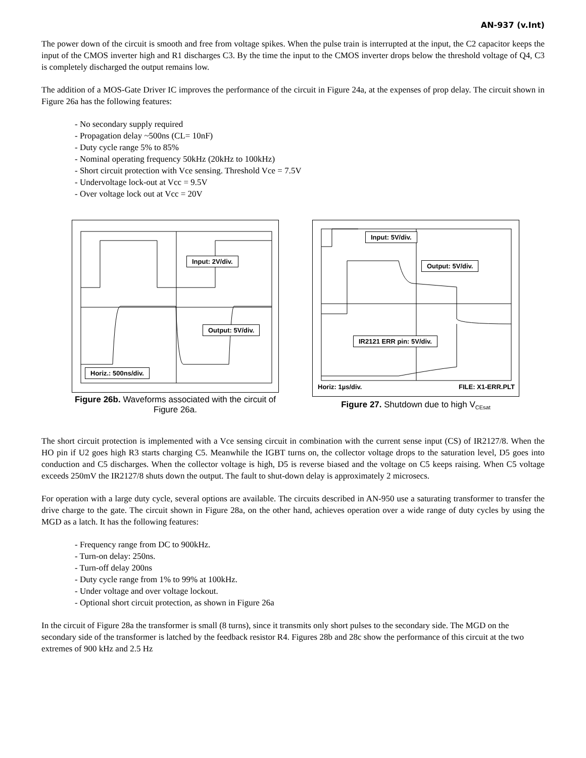AN-937 (v.Int)
The power down of the circuit is smooth and free from voltage spikes. When the pulse train is interrupted at the input, the C2 capacitor keeps the input of the CMOS inverter high and R1 discharges C3. By the time the input to the CMOS inverter drops below the threshold voltage of Q4, C3 is completely discharged the output remains low.
The addition of a MOS-Gate Driver IC improves the performance of the circuit in Figure 24a, at the expenses of prop delay. The circuit shown in Figure 26a has the following features:
- No secondary supply required
- Propagation delay ~500ns (CL= 10nF)
- Duty cycle range 5% to 85%
- Nominal operating frequency 50kHz (20kHz to 100kHz)
- Short circuit protection with Vce sensing. Threshold Vce = 7.5V
- Undervoltage lock-out at Vcc = 9.5V
- Over voltage lock out at Vcc = 20V
Input: 2V/div.
Output: 5V/div.
Horiz.: 500ns/div.
Figure 26b. Waveforms associated with the circuit of Figure 26a.
Input: 5V/div.
Output: 5V/div.
IR2121 ERR pin: 5V/div.
Horiz: 1µs/div. FILE: X1-ERR.PLT
Figure 27. Shutdown due to high V<sub>CEsat</sub>
The short circuit protection is implemented with a Vce sensing circuit in combination with the current sense input (CS) of IR2127/8. When the HO pin if U2 goes high R3 starts charging C5. Meanwhile the IGBT turns on, the collector voltage drops to the saturation level, D5 goes into conduction and C5 discharges. When the collector voltage is high, D5 is reverse biased and the voltage on C5 keeps raising. When C5 voltage exceeds 250mV the IR2127/8 shuts down the output. The fault to shut-down delay is approximately 2 microsecs.
For operation with a large duty cycle, several options are available. The circuits described in AN-950 use a saturating transformer to transfer the drive charge to the gate. The circuit shown in Figure 28a, on the other hand, achieves operation over a wide range of duty cycles by using the MGD as a latch. It has the following features:
- Frequency range from DC to 900kHz.
- Turn-on delay: 250ns.
- Turn-off delay 200ns
- Duty cycle range from 1% to 99% at 100kHz.
- Under voltage and over voltage lockout.
- Optional short circuit protection, as shown in Figure 26a
In the circuit of Figure 28a the transformer is small (8 turns), since it transmits only short pulses to the secondary side. The MGD on the secondary side of the transformer is latched by the feedback resistor R4. Figures 28b and 28c show the performance of this circuit at the two extremes of 900 kHz and 2.5 Hz